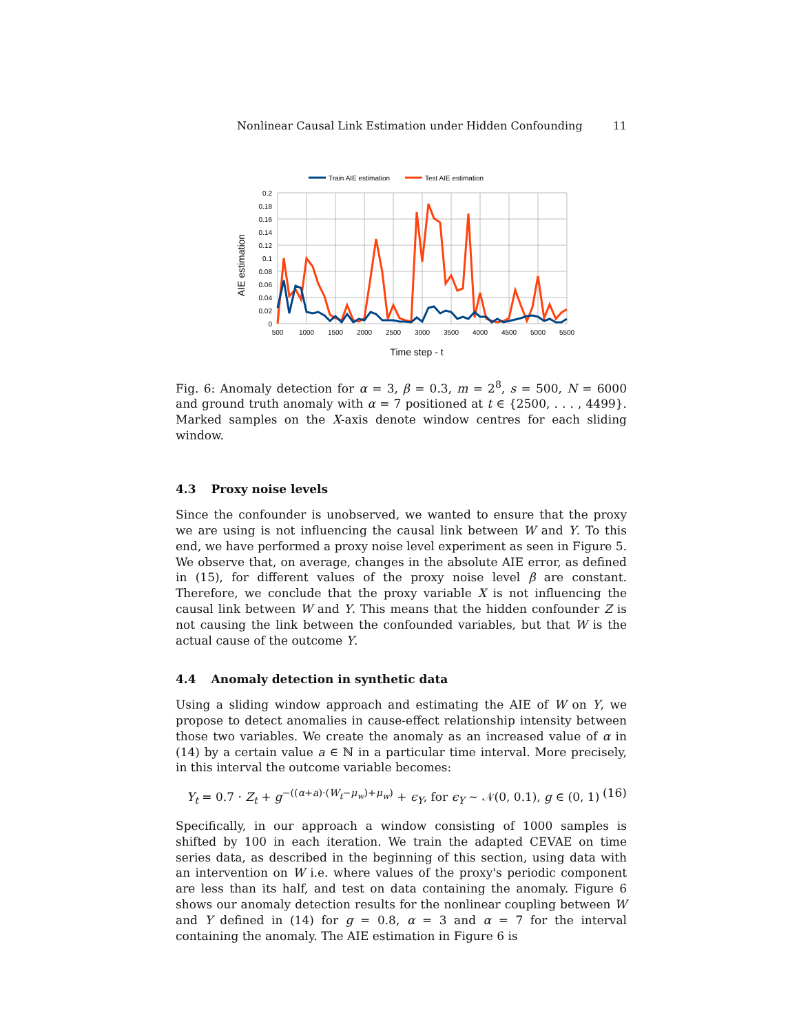Nonlinear Causal Link Estimation under Hidden Confounding 11
Train AIE estimation
Test AIE estimation
0.2
0.18
0.16
0.14
0.12
0.1
0.08
0.06
0.04
0.02
0
500
1000
1500
2000
2500
3000
3500
4000
4500
5000
5500
Time step - t
AIE estimation
Fig. 6: Anomaly detection for α = 3, β = 0.3, m = 2<sup>8</sup>, s = 500, N = 6000 and ground truth anomaly with α = 7 positioned at t ∈ {2500, . . . , 4499}. Marked samples on the X-axis denote window centres for each sliding window.
4.3 Proxy noise levels
Since the confounder is unobserved, we wanted to ensure that the proxy we are using is not influencing the causal link between W and Y. To this end, we have performed a proxy noise level experiment as seen in Figure 5. We observe that, on average, changes in the absolute AIE error, as defined in (15), for different values of the proxy noise level β are constant. Therefore, we conclude that the proxy variable X is not influencing the causal link between W and Y. This means that the hidden confounder Z is not causing the link between the confounded variables, but that W is the actual cause of the outcome Y.
4.4 Anomaly detection in synthetic data
Using a sliding window approach and estimating the AIE of W on Y, we propose to detect anomalies in cause-effect relationship intensity between those two variables. We create the anomaly as an increased value of α in (14) by a certain value a ∈ ℕ in a particular time interval. More precisely, in this interval the outcome variable becomes:
Y<sub>t</sub> = 0.7 · Z<sub>t</sub> + g<sup>−((α+a)·(W<sub>t</sub>−μ<sub>w</sub>)+μ<sub>w</sub>)</sup> + ϵ<sub>Y</sub>, for ϵ<sub>Y</sub> ∼ 𝒩(0, 0.1), g ∈ (0, 1) (16)
Specifically, in our approach a window consisting of 1000 samples is shifted by 100 in each iteration. We train the adapted CEVAE on time series data, as described in the beginning of this section, using data with an intervention on W i.e. where values of the proxy's periodic component are less than its half, and test on data containing the anomaly. Figure 6 shows our anomaly detection results for the nonlinear coupling between W and Y defined in (14) for g = 0.8, α = 3 and α = 7 for the interval containing the anomaly. The AIE estimation in Figure 6 is